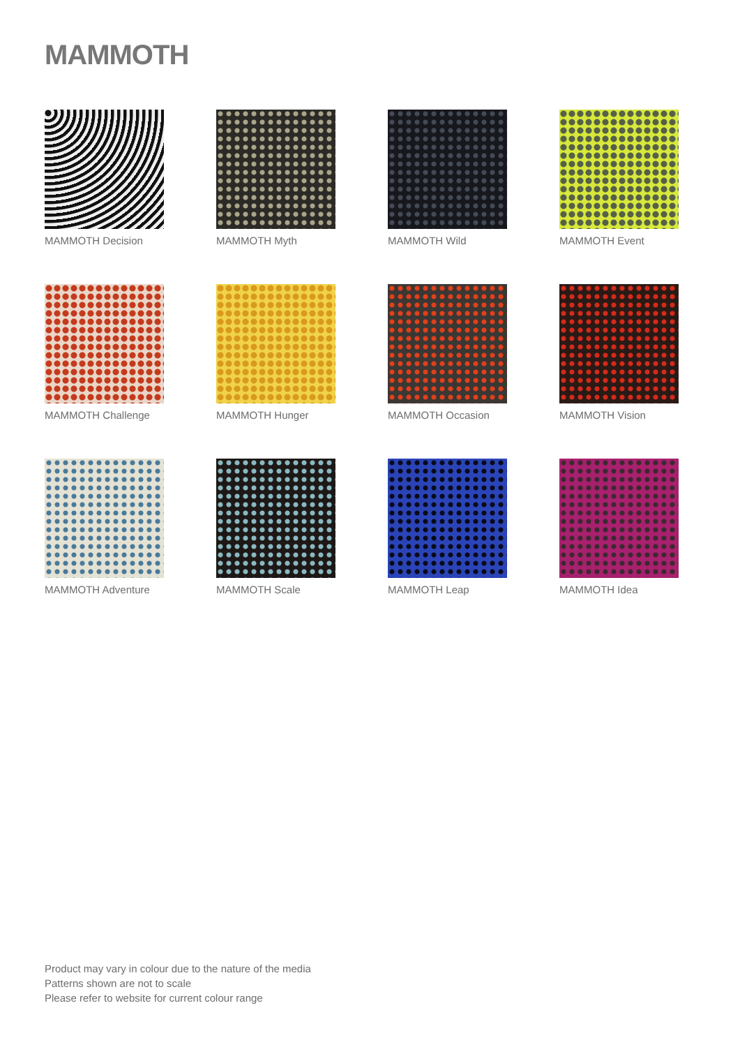MAMMOTH
MAMMOTH Decision
MAMMOTH Myth
MAMMOTH Wild
MAMMOTH Event
MAMMOTH Challenge
MAMMOTH Hunger
MAMMOTH Occasion
MAMMOTH Vision
MAMMOTH Adventure
MAMMOTH Scale
MAMMOTH Leap
MAMMOTH Idea
Product may vary in colour due to the nature of the media
Patterns shown are not to scale
Please refer to website for current colour range